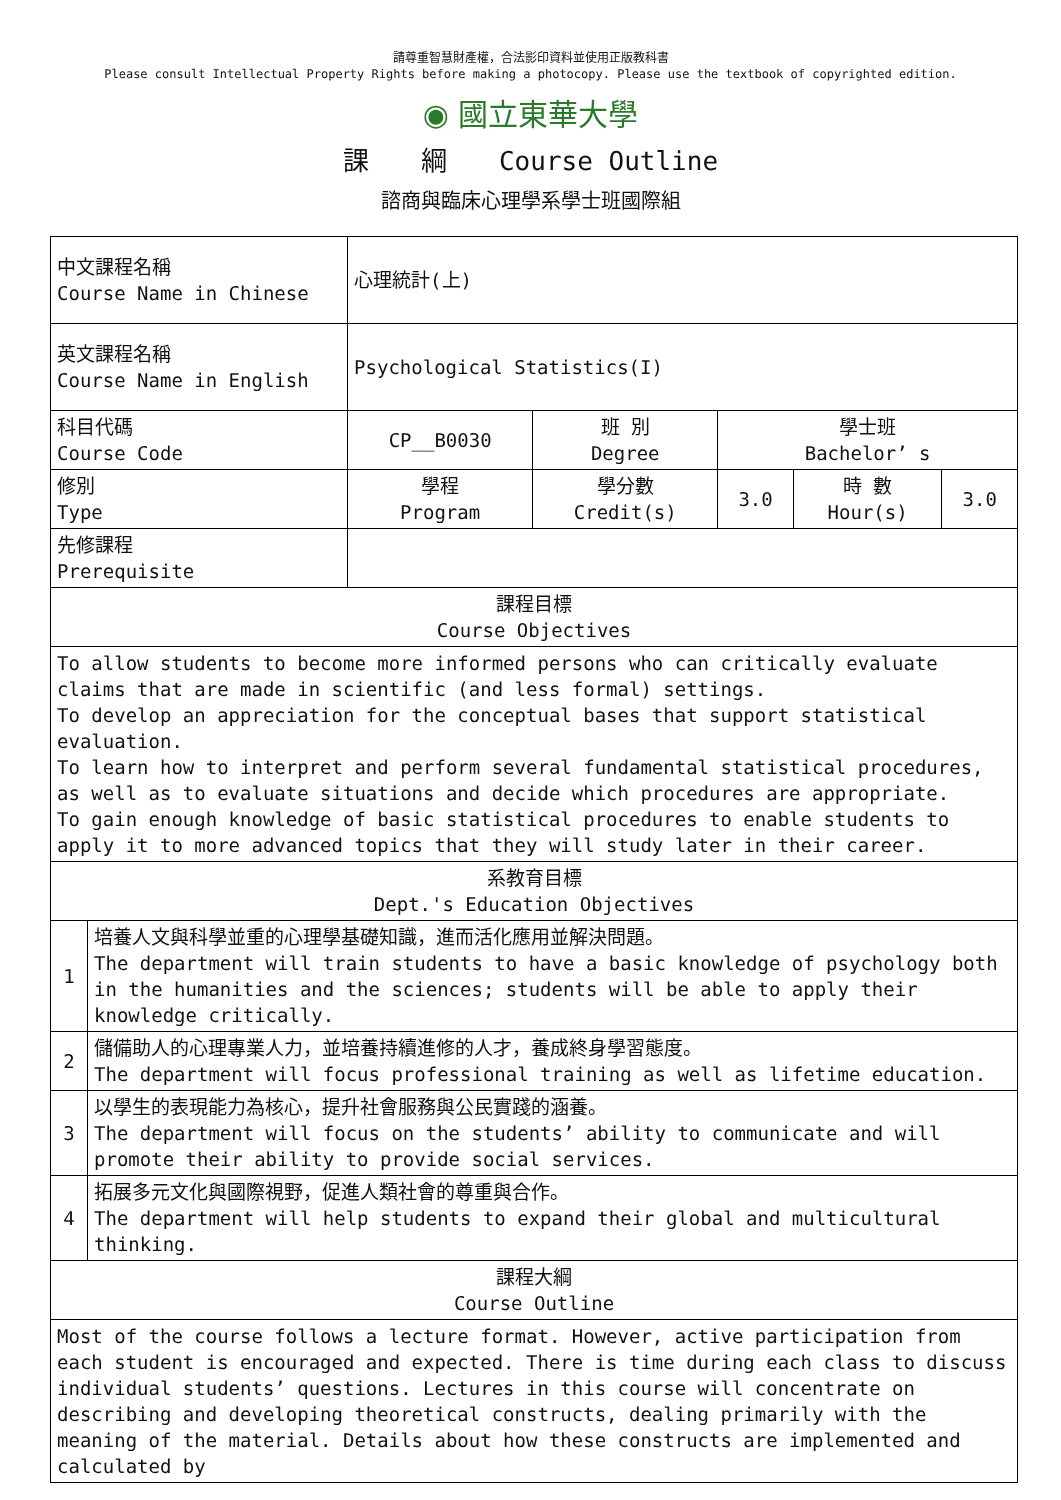請尊重智慧財產權，合法影印資料並使用正版教科書
Please consult Intellectual Property Rights before making a photocopy. Please use the textbook of copyrighted edition.
◉ 國立東華大學
課　　綱　　Course Outline
諮商與臨床心理學系學士班國際組
| 中文課程名稱 Course Name in Chinese | | 心理統計(上) | | | | |
| 英文課程名稱 Course Name in English | | Psychological Statistics(I) | | | | |
| 科目代碼 Course Code | | CP__B0030 | 班 別 Degree | 學士班 Bachelor’ s | | |
| 修別 Type | | 學程 Program | 學分數 Credit(s) | 3.0 | 時 數 Hour(s) | 3.0 |
| 先修課程 Prerequisite | | | | | | |
| 課程目標 Course Objectives | | | | | | |
| To allow students to become more informed persons who can critically evaluate claims that are made in scientific (and less formal) settings. To develop an appreciation for the conceptual bases that support statistical evaluation. To learn how to interpret and perform several fundamental statistical procedures, as well as to evaluate situations and decide which procedures are appropriate. To gain enough knowledge of basic statistical procedures to enable students to apply it to more advanced topics that they will study later in their career. | | | | | | |
| 系教育目標 Dept.'s Education Objectives | | | | | | |
| 1 | 培養人文與科學並重的心理學基礎知識，進而活化應用並解決問題。 The department will train students to have a basic knowledge of psychology both in the humanities and the sciences; students will be able to apply their knowledge critically. | | | | | |
| 2 | 儲備助人的心理專業人力，並培養持續進修的人才，養成終身學習態度。 The department will focus professional training as well as lifetime education. | | | | | |
| 3 | 以學生的表現能力為核心，提升社會服務與公民實踐的涵養。 The department will focus on the students’ ability to communicate and will promote their ability to provide social services. | | | | | |
| 4 | 拓展多元文化與國際視野，促進人類社會的尊重與合作。 The department will help students to expand their global and multicultural thinking. | | | | | |
| 課程大綱 Course Outline | | | | | | |
| Most of the course follows a lecture format. However, active participation from each student is encouraged and expected. There is time during each class to discuss individual students’ questions. Lectures in this course will concentrate on describing and developing theoretical constructs, dealing primarily with the meaning of the material. Details about how these constructs are implemented and calculated by | | | | | | |